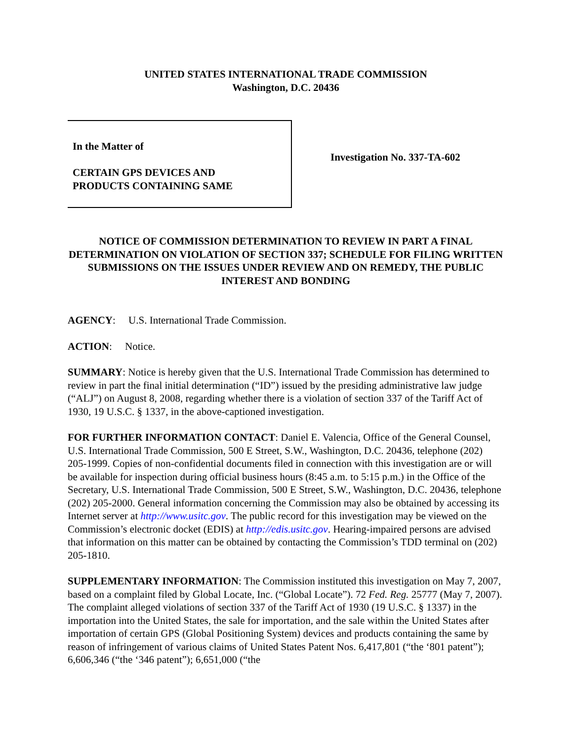UNITED STATES INTERNATIONAL TRADE COMMISSION
Washington, D.C. 20436
In the Matter of
CERTAIN GPS DEVICES AND
PRODUCTS CONTAINING SAME
Investigation No. 337-TA-602
NOTICE OF COMMISSION DETERMINATION TO REVIEW IN PART A FINAL DETERMINATION ON VIOLATION OF SECTION 337; SCHEDULE FOR FILING WRITTEN SUBMISSIONS ON THE ISSUES UNDER REVIEW AND ON REMEDY, THE PUBLIC INTEREST AND BONDING
AGENCY: U.S. International Trade Commission.
ACTION: Notice.
SUMMARY: Notice is hereby given that the U.S. International Trade Commission has determined to review in part the final initial determination (“ID”) issued by the presiding administrative law judge (“ALJ”) on August 8, 2008, regarding whether there is a violation of section 337 of the Tariff Act of 1930, 19 U.S.C. § 1337, in the above-captioned investigation.
FOR FURTHER INFORMATION CONTACT: Daniel E. Valencia, Office of the General Counsel, U.S. International Trade Commission, 500 E Street, S.W., Washington, D.C. 20436, telephone (202) 205-1999. Copies of non-confidential documents filed in connection with this investigation are or will be available for inspection during official business hours (8:45 a.m. to 5:15 p.m.) in the Office of the Secretary, U.S. International Trade Commission, 500 E Street, S.W., Washington, D.C. 20436, telephone (202) 205-2000. General information concerning the Commission may also be obtained by accessing its Internet server at http://www.usitc.gov. The public record for this investigation may be viewed on the Commission’s electronic docket (EDIS) at http://edis.usitc.gov. Hearing-impaired persons are advised that information on this matter can be obtained by contacting the Commission’s TDD terminal on (202) 205-1810.
SUPPLEMENTARY INFORMATION: The Commission instituted this investigation on May 7, 2007, based on a complaint filed by Global Locate, Inc. (“Global Locate”). 72 Fed. Reg. 25777 (May 7, 2007). The complaint alleged violations of section 337 of the Tariff Act of 1930 (19 U.S.C. § 1337) in the importation into the United States, the sale for importation, and the sale within the United States after importation of certain GPS (Global Positioning System) devices and products containing the same by reason of infringement of various claims of United States Patent Nos. 6,417,801 (“the ‘801 patent”); 6,606,346 (“the ‘346 patent”); 6,651,000 (“the